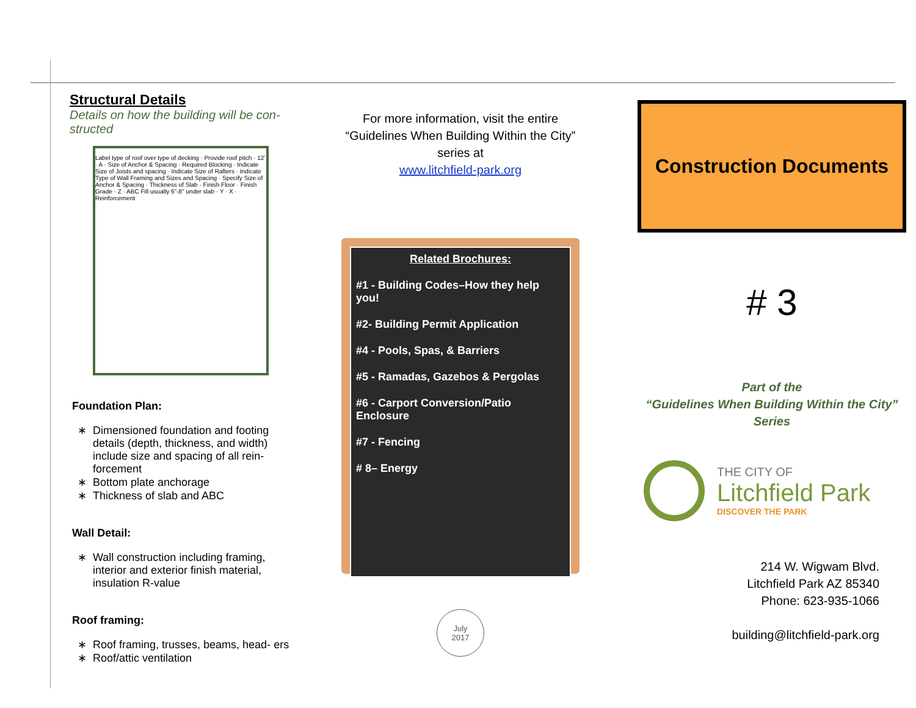Structural Details
Details on how the building will be con- structed
Label type of roof over type of decking · Provide roof pitch · 12' · A · Size of Anchor & Spacing · Required Blocking · Indicate Size of Joists and spacing · Indicate Size of Rafters · Indicate Type of Wall Framing and Sizes and Spacing · Specify Size of Anchor & Spacing · Thickness of Slab · Finish Floor · Finish Grade · Z · ABC Fill usually 6"-8" under slab · Y · X · Reinforcement
Foundation Plan:
Dimensioned foundation and footing details (depth, thickness, and width) include size and spacing of all rein- forcement
Bottom plate anchorage
Thickness of slab and ABC
Wall Detail:
Wall construction including framing, interior and exterior finish material, insulation R-value
Roof framing:
Roof framing, trusses, beams, head- ers
Roof/attic ventilation
For more information, visit the entire
“Guidelines When Building Within the City”
series at
www.litchfield-park.org
Related Brochures:
#1 - Building Codes–How they help you!
#2- Building Permit Application
#4 - Pools, Spas, & Barriers
#5 - Ramadas, Gazebos & Pergolas
#6 - Carport Conversion/Patio Enclosure
#7 - Fencing
# 8– Energy
July
2017
Construction Documents
# 3
Part of the
“Guidelines When Building Within the City”
Series
THE CITY OF
Litchfield Park
DISCOVER THE PARK
214 W. Wigwam Blvd.
Litchfield Park AZ 85340
Phone: 623-935-1066
building@litchfield-park.org